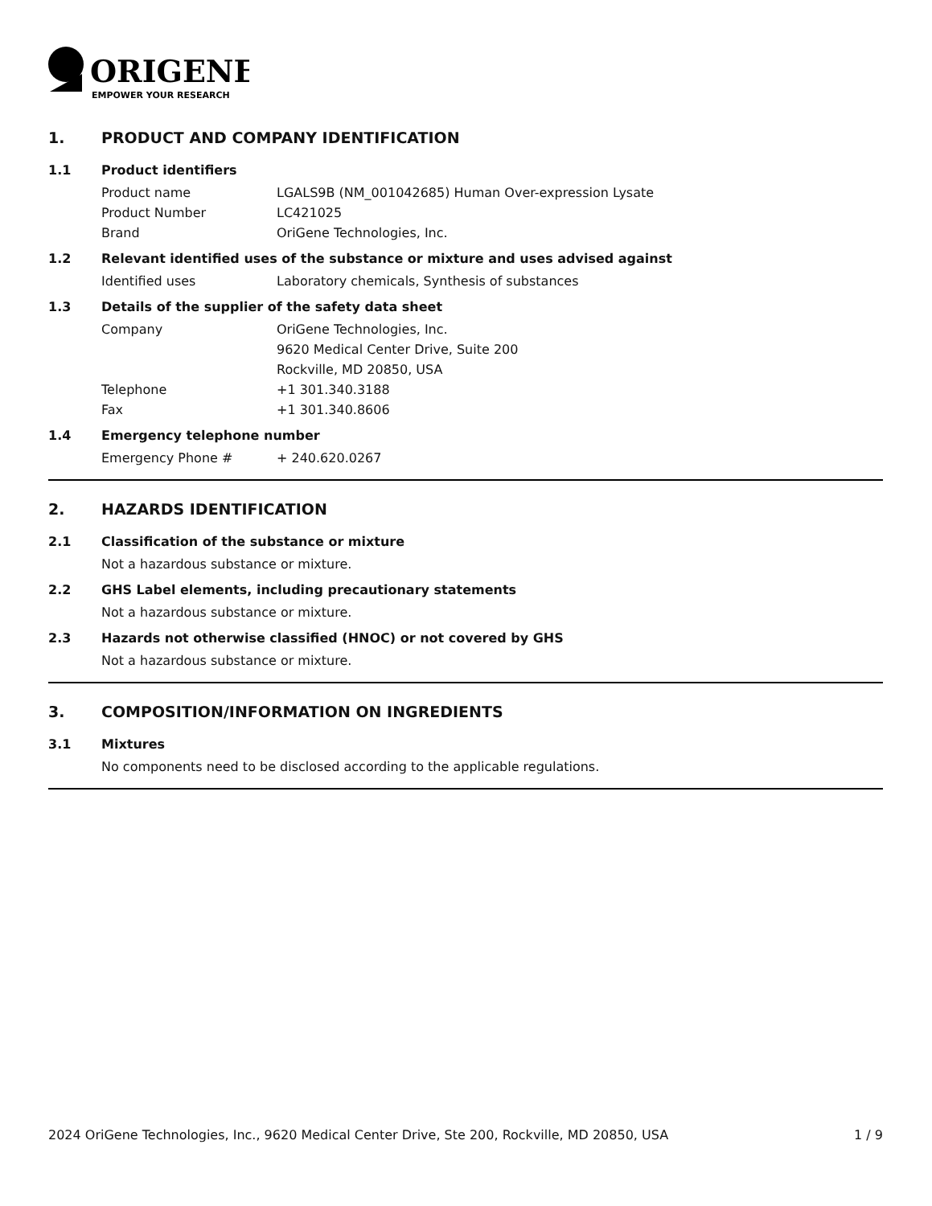ORIGENE
EMPOWER YOUR RESEARCH
1. PRODUCT AND COMPANY IDENTIFICATION
1.1 Product identifiers
Product name LGALS9B (NM_001042685) Human Over-expression Lysate
Product Number LC421025
Brand OriGene Technologies, Inc.
1.2 Relevant identified uses of the substance or mixture and uses advised against
Identified uses Laboratory chemicals, Synthesis of substances
1.3 Details of the supplier of the safety data sheet
Company OriGene Technologies, Inc.
9620 Medical Center Drive, Suite 200
Rockville, MD 20850, USA
Telephone +1 301.340.3188
Fax +1 301.340.8606
1.4 Emergency telephone number
Emergency Phone # + 240.620.0267
2. HAZARDS IDENTIFICATION
2.1 Classification of the substance or mixture
Not a hazardous substance or mixture.
2.2 GHS Label elements, including precautionary statements
Not a hazardous substance or mixture.
2.3 Hazards not otherwise classified (HNOC) or not covered by GHS
Not a hazardous substance or mixture.
3. COMPOSITION/INFORMATION ON INGREDIENTS
3.1 Mixtures
No components need to be disclosed according to the applicable regulations.
2024 OriGene Technologies, Inc., 9620 Medical Center Drive, Ste 200, Rockville, MD 20850, USA 1 / 9